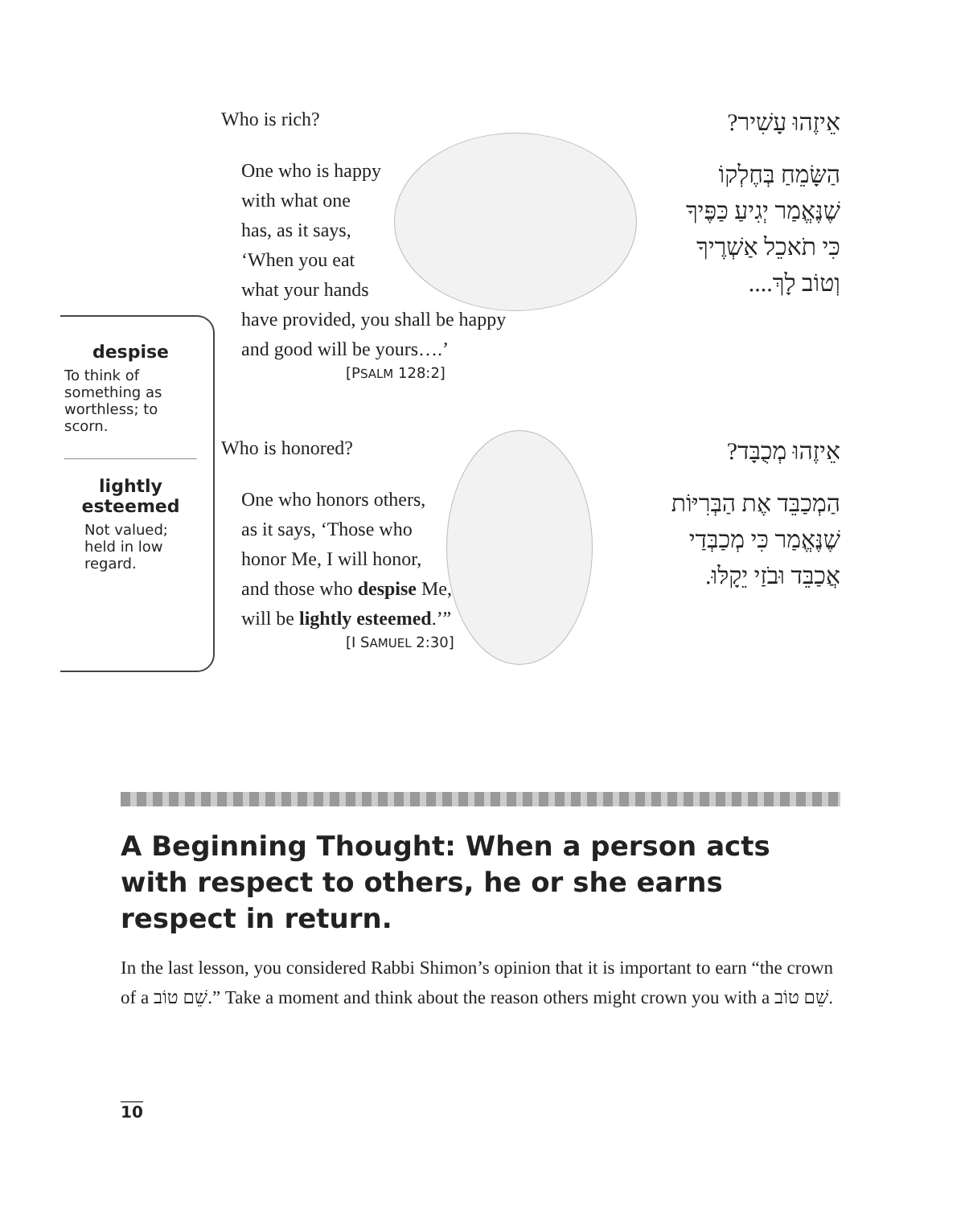despise
To think of something as worthless; to scorn.
lightly esteemed
Not valued; held in low regard.
Who is rich? אֵיזֶהוּ עָשִׁיר?
One who is happy
with what one
has, as it says,
‘When you eat
what your hands
have provided, you shall be happy
and good will be yours….’
הַשָּׂמֵחַ בְּחֶלְקוֹ
שֶׁנֶּאֱמַר יְגִיעַ כַּפֶּיךָ
כִּי תֹאכֵל אַשְׁרֶיךָ
וְטוֹב לָךְ....
[PSALM 128:2]
Who is honored? אֵיזֶהוּ מְכֻבָּד?
One who honors others,
as it says, ‘Those who
honor Me, I will honor,
and those who despise Me,
will be lightly esteemed.’”
הַמְכַבֵּד אֶת הַבְּרִיּוֹת
שֶׁנֶּאֱמַר כִּי מְכַבְּדַי
אֲכַבֵּד וּבֹזַי יֵקָלּוּ.
[I SAMUEL 2:30]
A Beginning Thought: When a person acts with respect to others, he or she earns respect in return.
In the last lesson, you considered Rabbi Shimon’s opinion that it is important to earn “the crown of a שֵׁם טוֹב.” Take a moment and think about the reason others might crown you with a שֵׁם טוֹב.
10